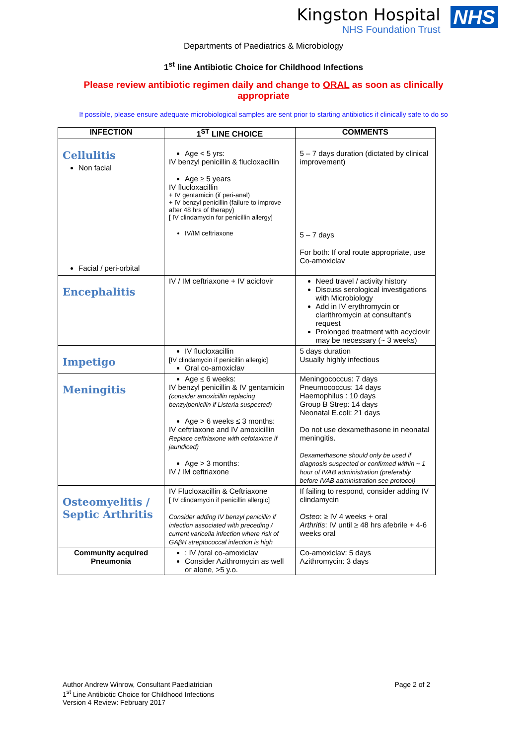Kingston Hospital
NHS Foundation Trust
NHS
Departments of Paediatrics & Microbiology
1<sup>st</sup> line Antibiotic Choice for Childhood Infections
Please review antibiotic regimen daily and change to ORAL as soon as clinically appropriate
If possible, please ensure adequate microbiological samples are sent prior to starting antibiotics if clinically safe to do so
| INFECTION | 1<sup>ST</sup> LINE CHOICE | COMMENTS |
| --- | --- | --- |
| Cellulitis Non facial Facial / peri-orbital | Age < 5 yrs: IV benzyl penicillin & flucloxacillin Age ≥ 5 years IV flucloxacillin + IV gentamicin (if peri-anal) + IV benzyl penicillin (failure to improve after 48 hrs of therapy) [ IV clindamycin for penicillin allergy] IV/IM ceftriaxone | 5 – 7 days duration (dictated by clinical improvement) 5 – 7 days For both: If oral route appropriate, use Co-amoxiclav |
| Encephalitis | IV / IM ceftriaxone + IV aciclovir | Need travel / activity history Discuss serological investigations with Microbiology Add in IV erythromycin or clarithromycin at consultant’s request Prolonged treatment with acyclovir may be necessary (~ 3 weeks) |
| Impetigo | IV flucloxacillin [IV clindamycin if penicillin allergic] Oral co-amoxiclav | 5 days duration Usually highly infectious |
| Meningitis | Age ≤ 6 weeks: IV benzyl penicillin & IV gentamicin (consider amoxicillin replacing benzylpenicilin if Listeria suspected) Age > 6 weeks ≤ 3 months: IV ceftriaxone and IV amoxicillin Replace ceftriaxone with cefotaxime if jaundiced) Age > 3 months: IV / IM ceftriaxone | Meningococcus: 7 days Pneumococcus: 14 days Haemophilus : 10 days Group B Strep: 14 days Neonatal E.coli: 21 days Do not use dexamethasone in neonatal meningitis. Dexamethasone should only be used if diagnosis suspected or confirmed within ~ 1 hour of IVAB administration (preferably before IVAB administration see protocol) |
| Osteomyelitis / Septic Arthritis | IV Flucloxacillin & Ceftriaxone [ IV clindamycin if penicillin allergic] Consider adding IV benzyl penicillin if infection associated with preceding / current varicella infection where risk of GAβH streptococcal infection is high | If failing to respond, consider adding IV clindamycin Osteo : ≥ IV 4 weeks + oral Arthritis : IV until ≥ 48 hrs afebrile + 4-6 weeks oral |
| Community acquired Pneumonia | : IV /oral co-amoxiclav Consider Azithromycin as well or alone, >5 y.o. | Co-amoxiclav: 5 days Azithromycin: 3 days |
Author Andrew Winrow, Consultant Paediatrician
1<sup>st</sup> Line Antibiotic Choice for Childhood Infections
Version 4 Review: February 2017
Page 2 of 2